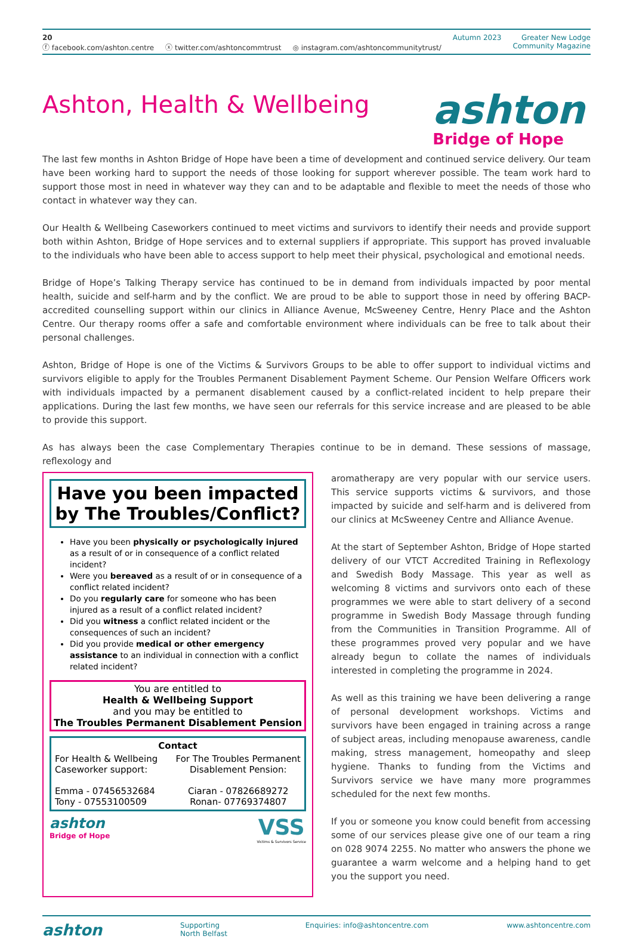20
ⓕ facebook.com/ashton.centre ⓧ twitter.com/ashtoncommtrust ◎ instagram.com/ashtoncommunitytrust/
Autumn 2023 Greater New Lodge
Community Magazine
Ashton, Health & Wellbeing
ashton
Bridge of Hope
The last few months in Ashton Bridge of Hope have been a time of development and continued service delivery. Our team have been working hard to support the needs of those looking for support wherever possible. The team work hard to support those most in need in whatever way they can and to be adaptable and flexible to meet the needs of those who contact in whatever way they can.
Our Health & Wellbeing Caseworkers continued to meet victims and survivors to identify their needs and provide support both within Ashton, Bridge of Hope services and to external suppliers if appropriate. This support has proved invaluable to the individuals who have been able to access support to help meet their physical, psychological and emotional needs.
Bridge of Hope’s Talking Therapy service has continued to be in demand from individuals impacted by poor mental health, suicide and self-harm and by the conflict. We are proud to be able to support those in need by offering BACP-accredited counselling support within our clinics in Alliance Avenue, McSweeney Centre, Henry Place and the Ashton Centre. Our therapy rooms offer a safe and comfortable environment where individuals can be free to talk about their personal challenges.
Ashton, Bridge of Hope is one of the Victims & Survivors Groups to be able to offer support to individual victims and survivors eligible to apply for the Troubles Permanent Disablement Payment Scheme. Our Pension Welfare Officers work with individuals impacted by a permanent disablement caused by a conflict-related incident to help prepare their applications. During the last few months, we have seen our referrals for this service increase and are pleased to be able to provide this support.
As has always been the case Complementary Therapies continue to be in demand. These sessions of massage, reflexology and
Have you been impacted by The Troubles/Conflict?
Have you been physically or psychologically injured as a result of or in consequence of a conflict related incident?
Were you bereaved as a result of or in consequence of a conflict related incident?
Do you regularly care for someone who has been injured as a result of a conflict related incident?
Did you witness a conflict related incident or the consequences of such an incident?
Did you provide medical or other emergency assistance to an individual in connection with a conflict related incident?
You are entitled to
Health & Wellbeing Support
and you may be entitled to
The Troubles Permanent Disablement Pension
Contact
For Health & Wellbeing
Caseworker support:
Emma - 07456532684
Tony - 07553100509
For The Troubles Permanent
Disablement Pension:
Ciaran - 07826689272
Ronan- 07769374807
ashton
Bridge of Hope
VSS
Victims & Survivors Service
aromatherapy are very popular with our service users. This service supports victims & survivors, and those impacted by suicide and self-harm and is delivered from our clinics at McSweeney Centre and Alliance Avenue.
At the start of September Ashton, Bridge of Hope started delivery of our VTCT Accredited Training in Reflexology and Swedish Body Massage. This year as well as welcoming 8 victims and survivors onto each of these programmes we were able to start delivery of a second programme in Swedish Body Massage through funding from the Communities in Transition Programme. All of these programmes proved very popular and we have already begun to collate the names of individuals interested in completing the programme in 2024.
As well as this training we have been delivering a range of personal development workshops. Victims and survivors have been engaged in training across a range of subject areas, including menopause awareness, candle making, stress management, homeopathy and sleep hygiene. Thanks to funding from the Victims and Survivors service we have many more programmes scheduled for the next few months.
If you or someone you know could benefit from accessing some of our services please give one of our team a ring on 028 9074 2255. No matter who answers the phone we guarantee a warm welcome and a helping hand to get you the support you need.
ashton
Supporting
North Belfast
Enquiries: info@ashtoncentre.com
www.ashtoncentre.com